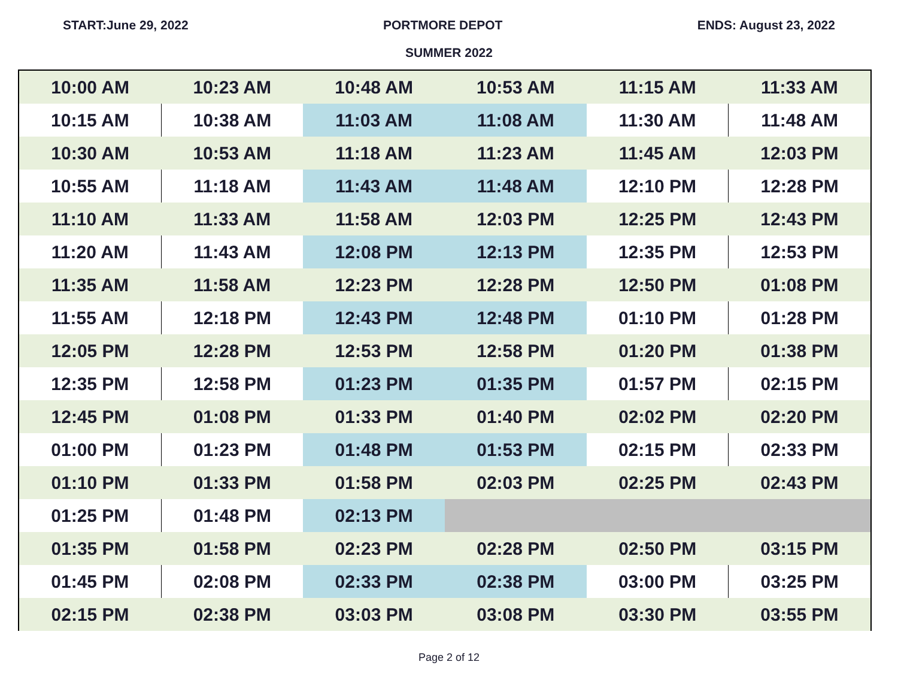START:June 29, 2022 PORTMORE DEPOT ENDS: August 23, 2022
SUMMER 2022
| 10:00 AM | 10:23 AM | 10:48 AM | 10:53 AM | 11:15 AM | 11:33 AM |
| 10:15 AM | 10:38 AM | 11:03 AM | 11:08 AM | 11:30 AM | 11:48 AM |
| 10:30 AM | 10:53 AM | 11:18 AM | 11:23 AM | 11:45 AM | 12:03 PM |
| 10:55 AM | 11:18 AM | 11:43 AM | 11:48 AM | 12:10 PM | 12:28 PM |
| 11:10 AM | 11:33 AM | 11:58 AM | 12:03 PM | 12:25 PM | 12:43 PM |
| 11:20 AM | 11:43 AM | 12:08 PM | 12:13 PM | 12:35 PM | 12:53 PM |
| 11:35 AM | 11:58 AM | 12:23 PM | 12:28 PM | 12:50 PM | 01:08 PM |
| 11:55 AM | 12:18 PM | 12:43 PM | 12:48 PM | 01:10 PM | 01:28 PM |
| 12:05 PM | 12:28 PM | 12:53 PM | 12:58 PM | 01:20 PM | 01:38 PM |
| 12:35 PM | 12:58 PM | 01:23 PM | 01:35 PM | 01:57 PM | 02:15 PM |
| 12:45 PM | 01:08 PM | 01:33 PM | 01:40 PM | 02:02 PM | 02:20 PM |
| 01:00 PM | 01:23 PM | 01:48 PM | 01:53 PM | 02:15 PM | 02:33 PM |
| 01:10 PM | 01:33 PM | 01:58 PM | 02:03 PM | 02:25 PM | 02:43 PM |
| 01:25 PM | 01:48 PM | 02:13 PM | | | |
| 01:35 PM | 01:58 PM | 02:23 PM | 02:28 PM | 02:50 PM | 03:15 PM |
| 01:45 PM | 02:08 PM | 02:33 PM | 02:38 PM | 03:00 PM | 03:25 PM |
| 02:15 PM | 02:38 PM | 03:03 PM | 03:08 PM | 03:30 PM | 03:55 PM |
Page 2 of 12